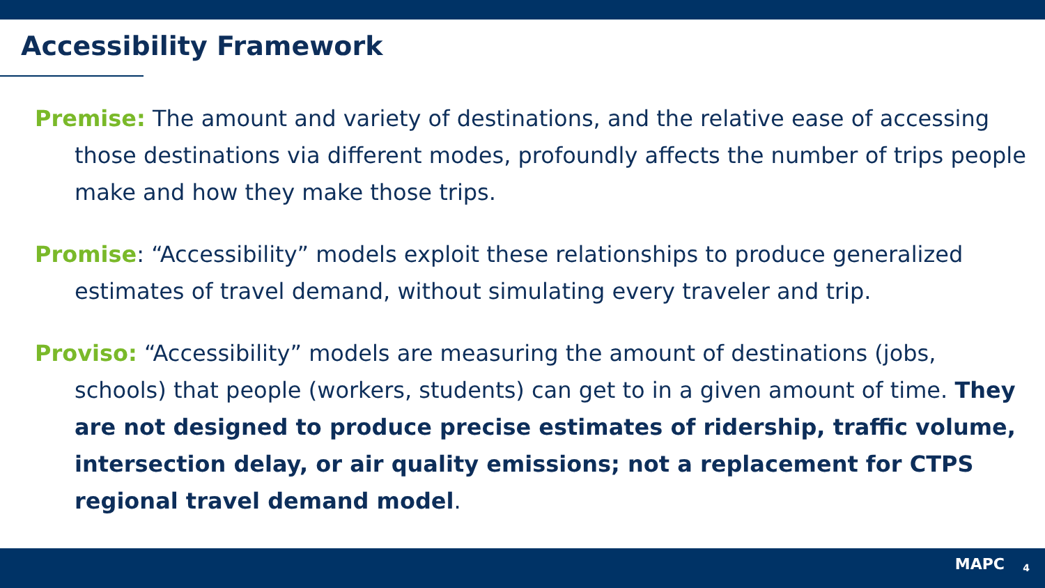Accessibility Framework
Premise: The amount and variety of destinations, and the relative ease of accessing those destinations via different modes, profoundly affects the number of trips people make and how they make those trips.
Promise: “Accessibility” models exploit these relationships to produce generalized estimates of travel demand, without simulating every traveler and trip.
Proviso: “Accessibility” models are measuring the amount of destinations (jobs, schools) that people (workers, students) can get to in a given amount of time. They are not designed to produce precise estimates of ridership, traffic volume, intersection delay, or air quality emissions; not a replacement for CTPS regional travel demand model.
MAPC 4